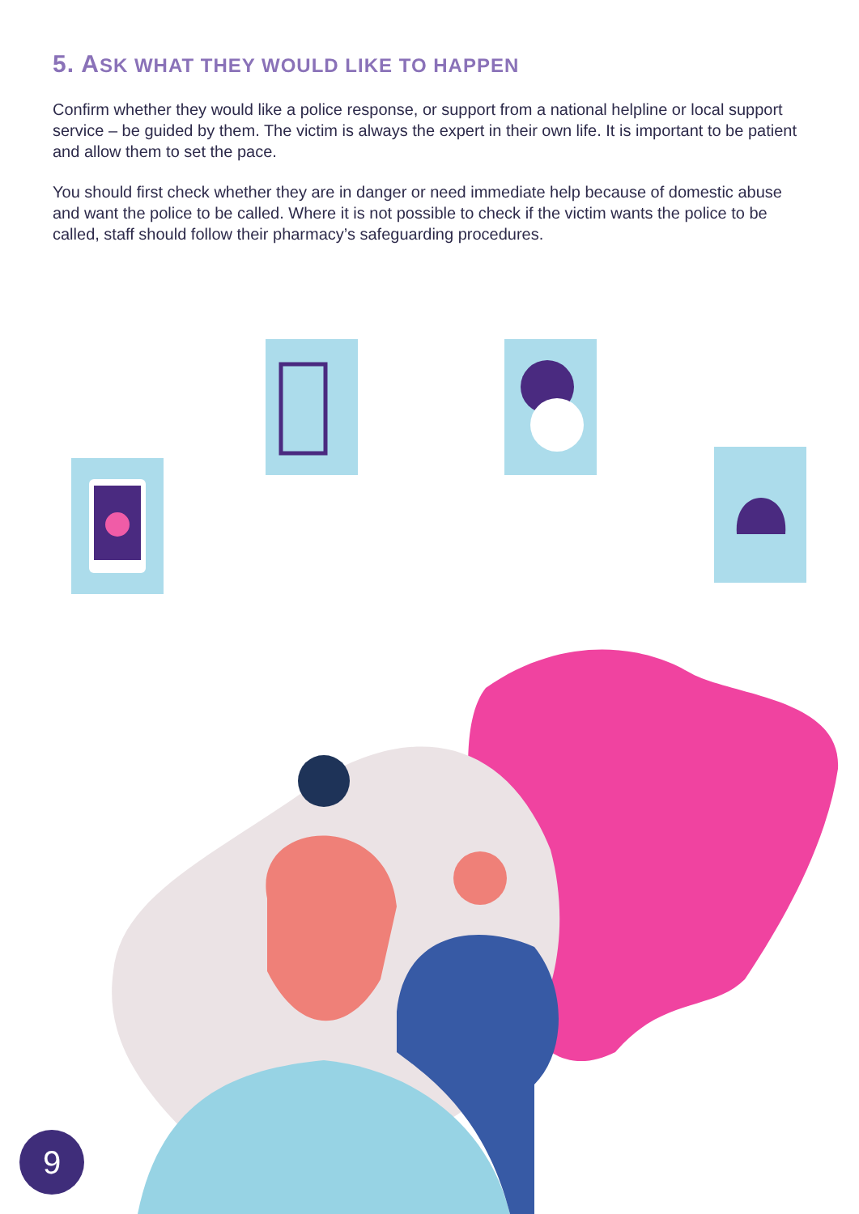5. ASK WHAT THEY WOULD LIKE TO HAPPEN
Confirm whether they would like a police response, or support from a national helpline or local support service – be guided by them. The victim is always the expert in their own life. It is important to be patient and allow them to set the pace.
You should first check whether they are in danger or need immediate help because of domestic abuse and want the police to be called. Where it is not possible to check if the victim wants the police to be called, staff should follow their pharmacy’s safeguarding procedures.
9